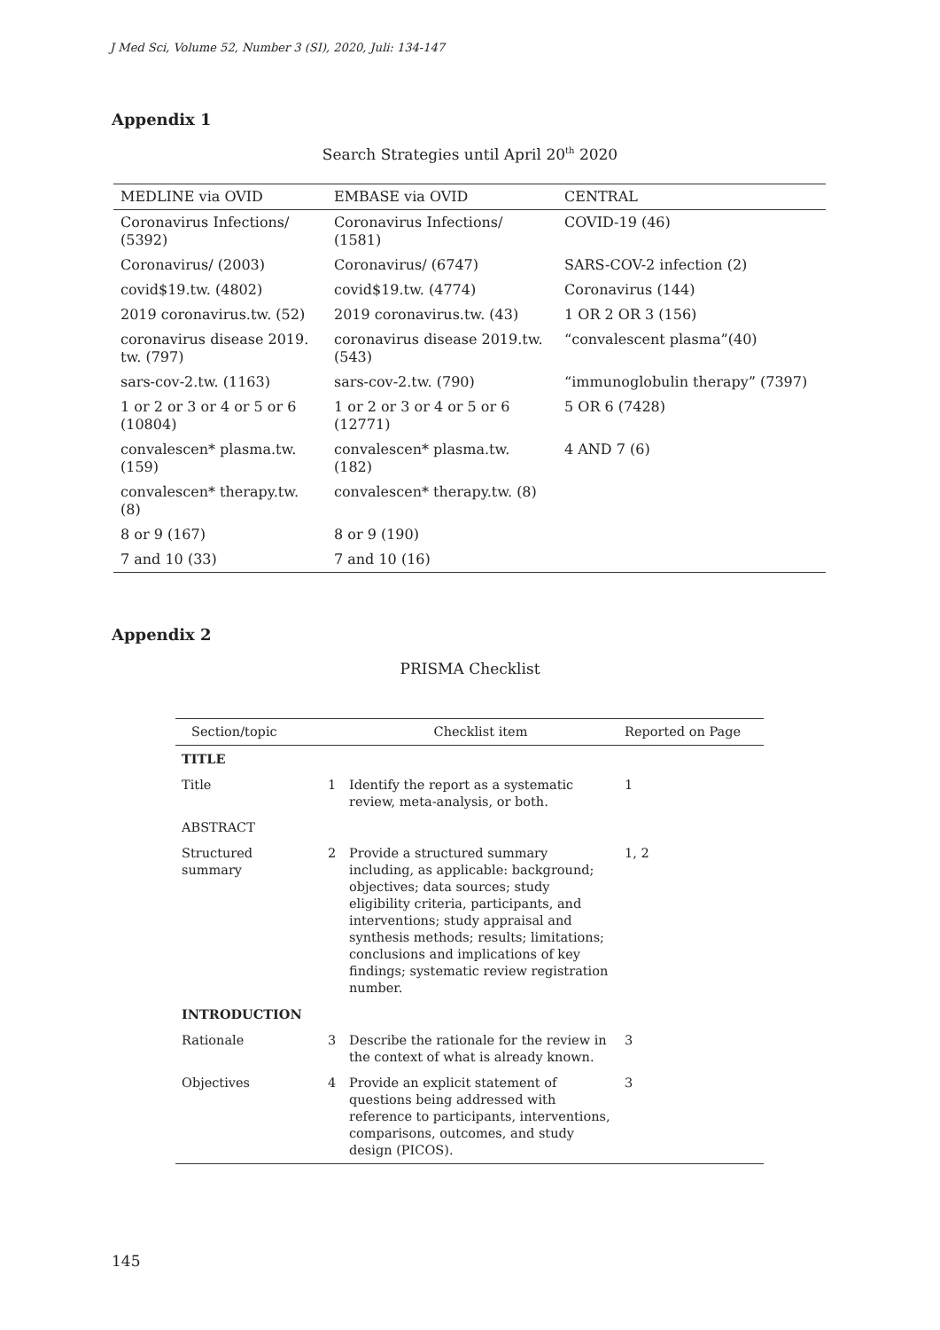J Med Sci, Volume 52, Number 3 (SI), 2020, Juli: 134-147
Appendix 1
Search Strategies until April 20<sup>th</sup> 2020
| MEDLINE via OVID | EMBASE via OVID | CENTRAL |
| --- | --- | --- |
| Coronavirus Infections/ (5392) | Coronavirus Infections/ (1581) | COVID-19 (46) |
| Coronavirus/ (2003) | Coronavirus/ (6747) | SARS-COV-2 infection (2) |
| covid$19.tw. (4802) | covid$19.tw. (4774) | Coronavirus (144) |
| 2019 coronavirus.tw. (52) | 2019 coronavirus.tw. (43) | 1 OR 2 OR 3 (156) |
| coronavirus disease 2019. tw. (797) | coronavirus disease 2019.tw. (543) | “convalescent plasma”(40) |
| sars-cov-2.tw. (1163) | sars-cov-2.tw. (790) | “immunoglobulin therapy” (7397) |
| 1 or 2 or 3 or 4 or 5 or 6 (10804) | 1 or 2 or 3 or 4 or 5 or 6 (12771) | 5 OR 6 (7428) |
| convalescen* plasma.tw. (159) | convalescen* plasma.tw. (182) | 4 AND 7 (6) |
| convalescen* therapy.tw. (8) | convalescen* therapy.tw. (8) | |
| 8 or 9 (167) | 8 or 9 (190) | |
| 7 and 10 (33) | 7 and 10 (16) | |
Appendix 2
PRISMA Checklist
| Section/topic | | Checklist item | Reported on Page |
| --- | --- | --- | --- |
| TITLE | | | |
| Title | 1 | Identify the report as a systematic review, meta-analysis, or both. | 1 |
| ABSTRACT | | | |
| Structured summary | 2 | Provide a structured summary including, as applicable: background; objectives; data sources; study eligibility criteria, participants, and interventions; study appraisal and synthesis methods; results; limitations; conclusions and implications of key findings; systematic review registration number. | 1, 2 |
| INTRODUCTION | | | |
| Rationale | 3 | Describe the rationale for the review in the context of what is already known. | 3 |
| Objectives | 4 | Provide an explicit statement of questions being addressed with reference to participants, interventions, comparisons, outcomes, and study design (PICOS). | 3 |
145